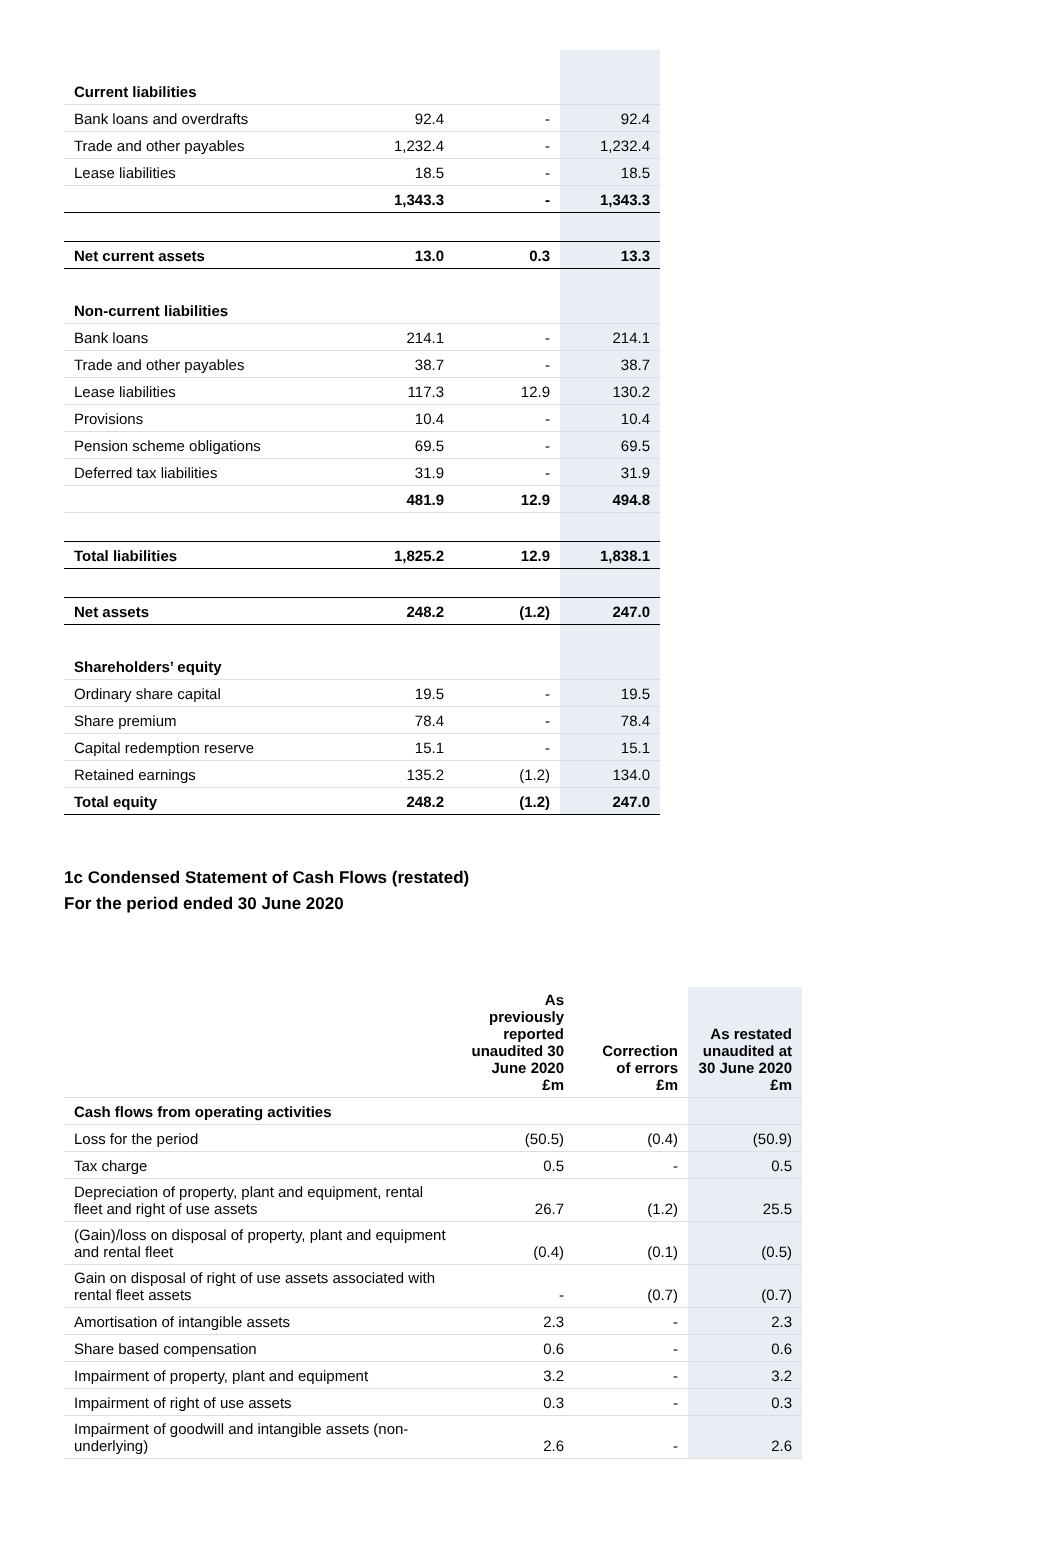| Current liabilities | | | |
| Bank loans and overdrafts | 92.4 | - | 92.4 |
| Trade and other payables | 1,232.4 | - | 1,232.4 |
| Lease liabilities | 18.5 | - | 18.5 |
| | 1,343.3 | - | 1,343.3 |
| Net current assets | 13.0 | 0.3 | 13.3 |
| Non-current liabilities | | | |
| Bank loans | 214.1 | - | 214.1 |
| Trade and other payables | 38.7 | - | 38.7 |
| Lease liabilities | 117.3 | 12.9 | 130.2 |
| Provisions | 10.4 | - | 10.4 |
| Pension scheme obligations | 69.5 | - | 69.5 |
| Deferred tax liabilities | 31.9 | - | 31.9 |
| | 481.9 | 12.9 | 494.8 |
| Total liabilities | 1,825.2 | 12.9 | 1,838.1 |
| Net assets | 248.2 | (1.2) | 247.0 |
| Shareholders’ equity | | | |
| Ordinary share capital | 19.5 | - | 19.5 |
| Share premium | 78.4 | - | 78.4 |
| Capital redemption reserve | 15.1 | - | 15.1 |
| Retained earnings | 135.2 | (1.2) | 134.0 |
| Total equity | 248.2 | (1.2) | 247.0 |
1c Condensed Statement of Cash Flows (restated)
For the period ended 30 June 2020
| | As previously reported unaudited 30 June 2020 £m | Correction of errors £m | As restated unaudited at 30 June 2020 £m |
| --- | --- | --- | --- |
| Cash flows from operating activities | | | |
| Loss for the period | (50.5) | (0.4) | (50.9) |
| Tax charge | 0.5 | - | 0.5 |
| Depreciation of property, plant and equipment, rental fleet and right of use assets | 26.7 | (1.2) | 25.5 |
| (Gain)/loss on disposal of property, plant and equipment and rental fleet | (0.4) | (0.1) | (0.5) |
| Gain on disposal of right of use assets associated with rental fleet assets | - | (0.7) | (0.7) |
| Amortisation of intangible assets | 2.3 | - | 2.3 |
| Share based compensation | 0.6 | - | 0.6 |
| Impairment of property, plant and equipment | 3.2 | - | 3.2 |
| Impairment of right of use assets | 0.3 | - | 0.3 |
| Impairment of goodwill and intangible assets (non-underlying) | 2.6 | - | 2.6 |